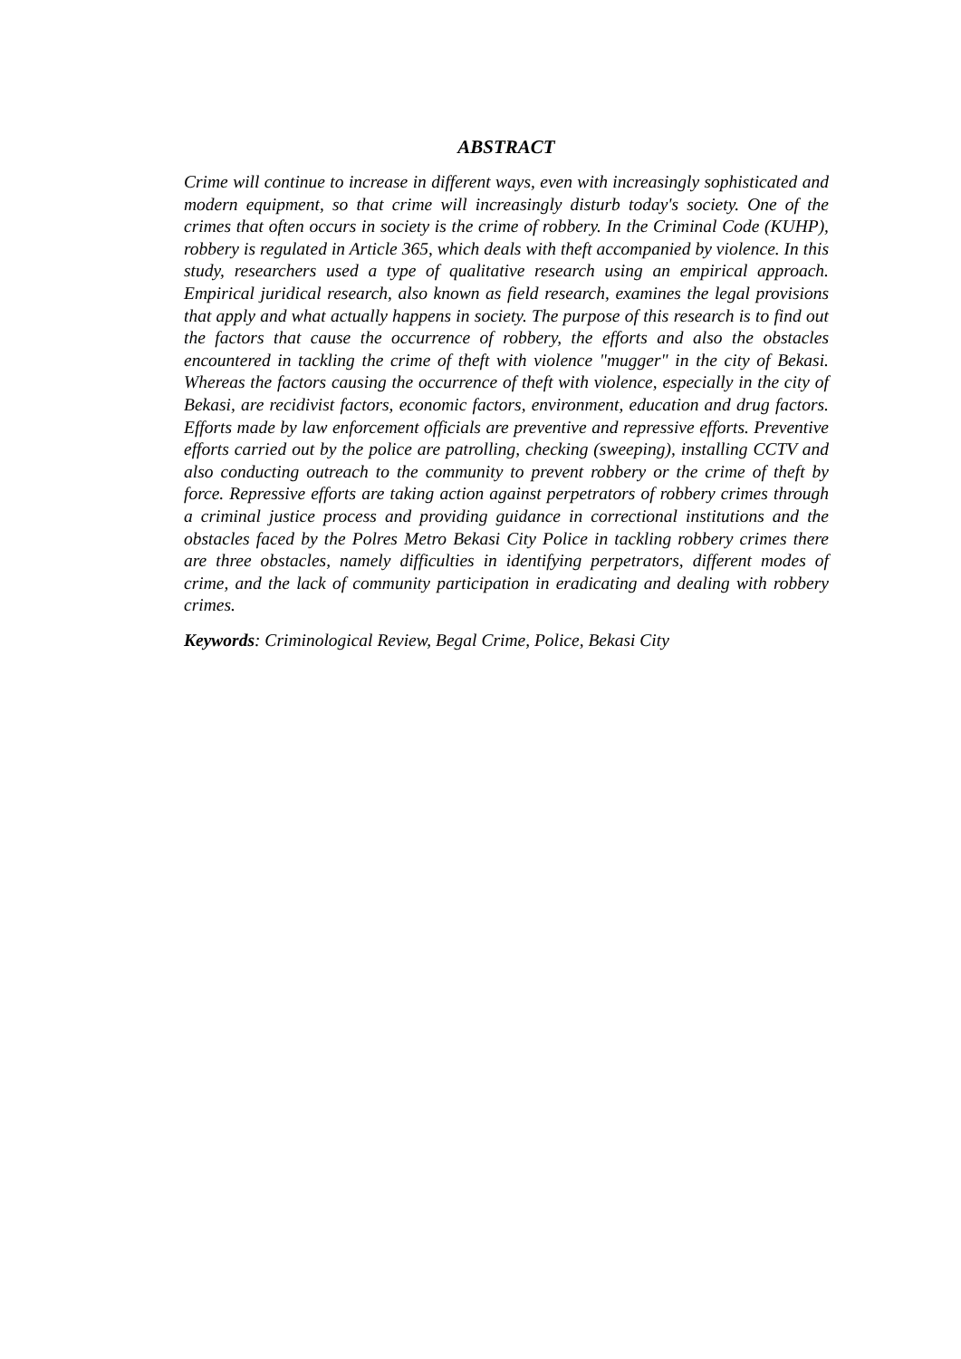ABSTRACT
Crime will continue to increase in different ways, even with increasingly sophisticated and modern equipment, so that crime will increasingly disturb today's society. One of the crimes that often occurs in society is the crime of robbery. In the Criminal Code (KUHP), robbery is regulated in Article 365, which deals with theft accompanied by violence. In this study, researchers used a type of qualitative research using an empirical approach. Empirical juridical research, also known as field research, examines the legal provisions that apply and what actually happens in society. The purpose of this research is to find out the factors that cause the occurrence of robbery, the efforts and also the obstacles encountered in tackling the crime of theft with violence "mugger" in the city of Bekasi. Whereas the factors causing the occurrence of theft with violence, especially in the city of Bekasi, are recidivist factors, economic factors, environment, education and drug factors. Efforts made by law enforcement officials are preventive and repressive efforts. Preventive efforts carried out by the police are patrolling, checking (sweeping), installing CCTV and also conducting outreach to the community to prevent robbery or the crime of theft by force. Repressive efforts are taking action against perpetrators of robbery crimes through a criminal justice process and providing guidance in correctional institutions and the obstacles faced by the Polres Metro Bekasi City Police in tackling robbery crimes there are three obstacles, namely difficulties in identifying perpetrators, different modes of crime, and the lack of community participation in eradicating and dealing with robbery crimes.
Keywords: Criminological Review, Begal Crime, Police, Bekasi City